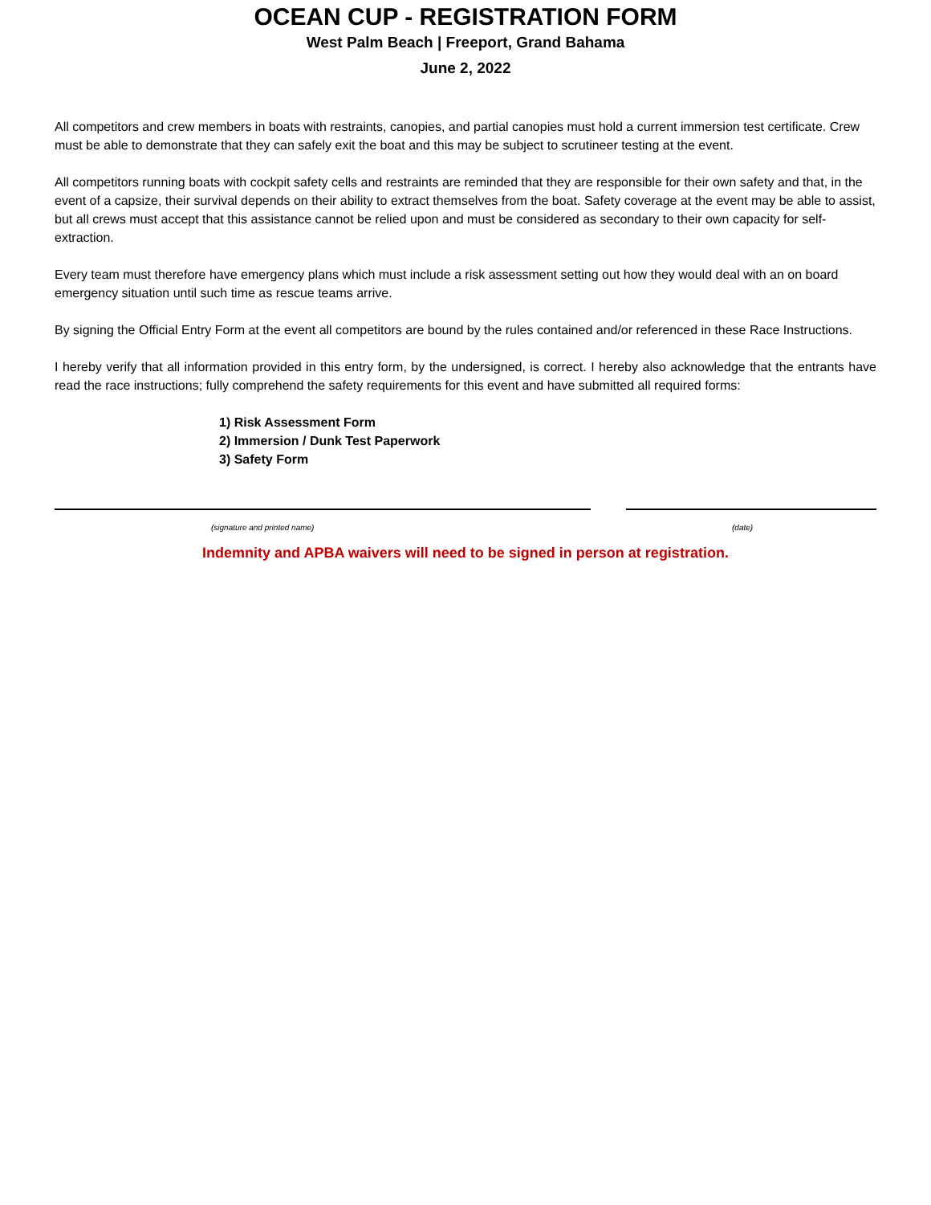OCEAN CUP - REGISTRATION FORM
West Palm Beach | Freeport, Grand Bahama
June 2, 2022
All competitors and crew members in boats with restraints, canopies, and partial canopies must hold a current immersion test certificate. Crew must be able to demonstrate that they can safely exit the boat and this may be subject to scrutineer testing at the event.
All competitors running boats with cockpit safety cells and restraints are reminded that they are responsible for their own safety and that, in the event of a capsize, their survival depends on their ability to extract themselves from the boat. Safety coverage at the event may be able to assist, but all crews must accept that this assistance cannot be relied upon and must be considered as secondary to their own capacity for self-extraction.
Every team must therefore have emergency plans which must include a risk assessment setting out how they would deal with an on board emergency situation until such time as rescue teams arrive.
By signing the Official Entry Form at the event all competitors are bound by the rules contained and/or referenced in these Race Instructions.
I hereby verify that all information provided in this entry form, by the undersigned, is correct. I hereby also acknowledge that the entrants have read the race instructions; fully comprehend the safety requirements for this event and have submitted all required forms:
1) Risk Assessment Form
2) Immersion / Dunk Test Paperwork
3) Safety Form
(signature and printed name) (date)
Indemnity and APBA waivers will need to be signed in person at registration.